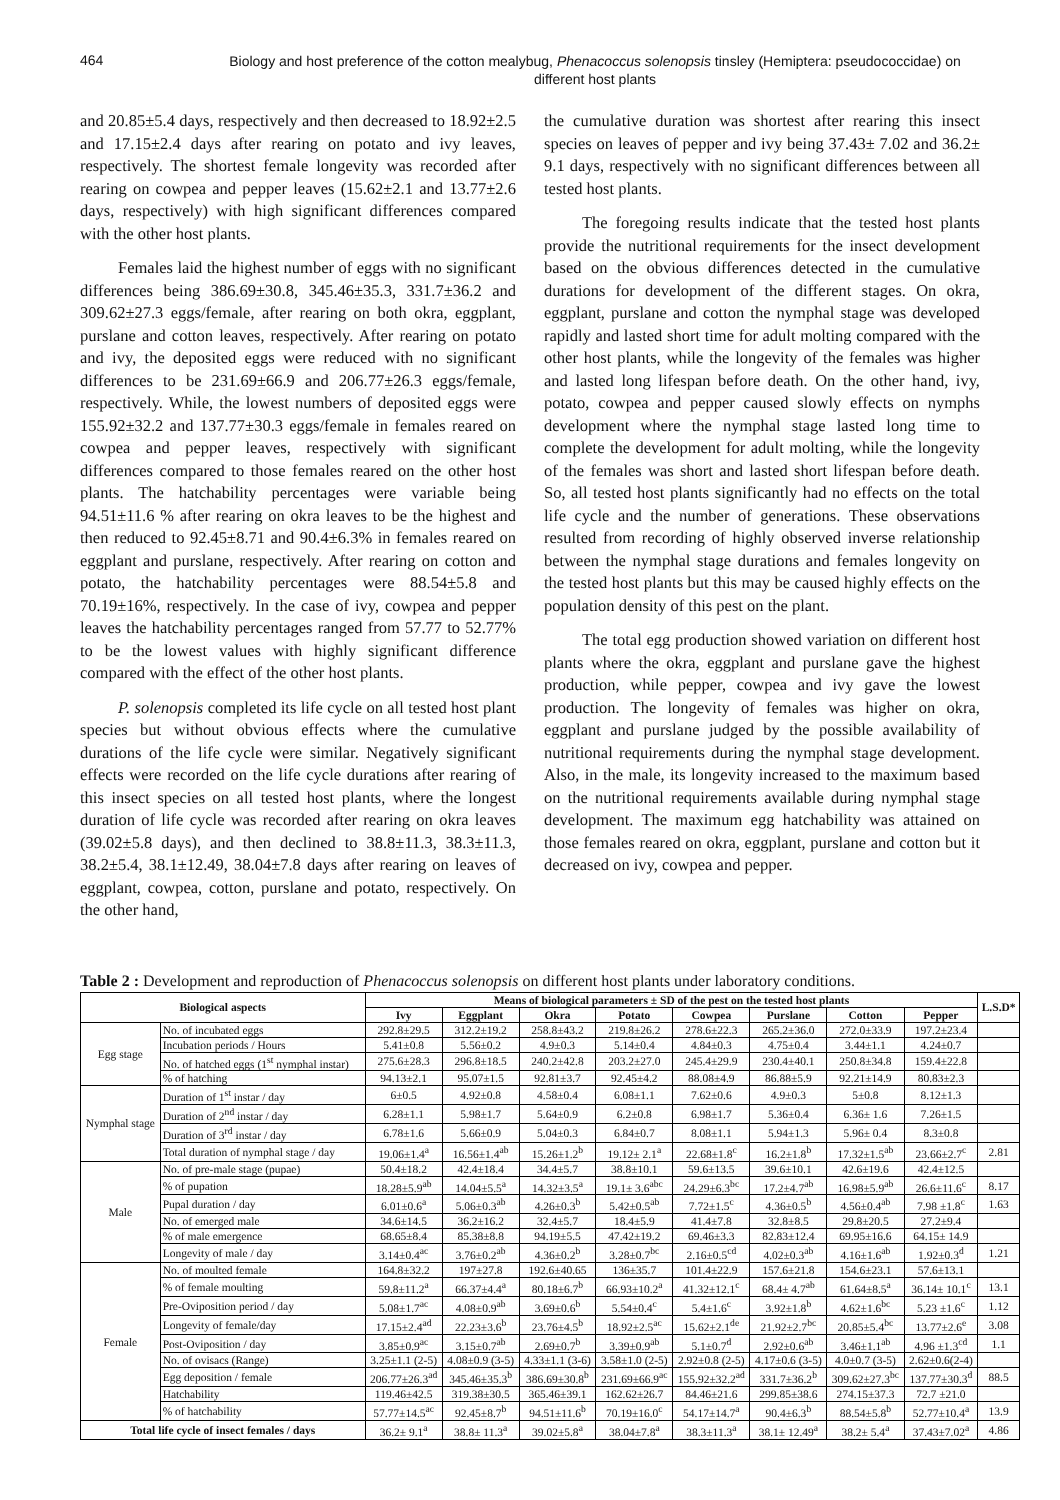464
Biology and host preference of the cotton mealybug, Phenacoccus solenopsis tinsley (Hemiptera: pseudococcidae) on different host plants
and 20.85±5.4 days, respectively and then decreased to 18.92±2.5 and 17.15±2.4 days after rearing on potato and ivy leaves, respectively. The shortest female longevity was recorded after rearing on cowpea and pepper leaves (15.62±2.1 and 13.77±2.6 days, respectively) with high significant differences compared with the other host plants.
Females laid the highest number of eggs with no significant differences being 386.69±30.8, 345.46±35.3, 331.7±36.2 and 309.62±27.3 eggs/female, after rearing on both okra, eggplant, purslane and cotton leaves, respectively. After rearing on potato and ivy, the deposited eggs were reduced with no significant differences to be 231.69±66.9 and 206.77±26.3 eggs/female, respectively. While, the lowest numbers of deposited eggs were 155.92±32.2 and 137.77±30.3 eggs/female in females reared on cowpea and pepper leaves, respectively with significant differences compared to those females reared on the other host plants. The hatchability percentages were variable being 94.51±11.6 % after rearing on okra leaves to be the highest and then reduced to 92.45±8.71 and 90.4±6.3% in females reared on eggplant and purslane, respectively. After rearing on cotton and potato, the hatchability percentages were 88.54±5.8 and 70.19±16%, respectively. In the case of ivy, cowpea and pepper leaves the hatchability percentages ranged from 57.77 to 52.77% to be the lowest values with highly significant difference compared with the effect of the other host plants.
P. solenopsis completed its life cycle on all tested host plant species but without obvious effects where the cumulative durations of the life cycle were similar. Negatively significant effects were recorded on the life cycle durations after rearing of this insect species on all tested host plants, where the longest duration of life cycle was recorded after rearing on okra leaves (39.02±5.8 days), and then declined to 38.8±11.3, 38.3±11.3, 38.2±5.4, 38.1±12.49, 38.04±7.8 days after rearing on leaves of eggplant, cowpea, cotton, purslane and potato, respectively. On the other hand,
the cumulative duration was shortest after rearing this insect species on leaves of pepper and ivy being 37.43± 7.02 and 36.2± 9.1 days, respectively with no significant differences between all tested host plants.
The foregoing results indicate that the tested host plants provide the nutritional requirements for the insect development based on the obvious differences detected in the cumulative durations for development of the different stages. On okra, eggplant, purslane and cotton the nymphal stage was developed rapidly and lasted short time for adult molting compared with the other host plants, while the longevity of the females was higher and lasted long lifespan before death. On the other hand, ivy, potato, cowpea and pepper caused slowly effects on nymphs development where the nymphal stage lasted long time to complete the development for adult molting, while the longevity of the females was short and lasted short lifespan before death. So, all tested host plants significantly had no effects on the total life cycle and the number of generations. These observations resulted from recording of highly observed inverse relationship between the nymphal stage durations and females longevity on the tested host plants but this may be caused highly effects on the population density of this pest on the plant.
The total egg production showed variation on different host plants where the okra, eggplant and purslane gave the highest production, while pepper, cowpea and ivy gave the lowest production. The longevity of females was higher on okra, eggplant and purslane judged by the possible availability of nutritional requirements during the nymphal stage development. Also, in the male, its longevity increased to the maximum based on the nutritional requirements available during nymphal stage development. The maximum egg hatchability was attained on those females reared on okra, eggplant, purslane and cotton but it decreased on ivy, cowpea and pepper.
Table 2 : Development and reproduction of Phenacoccus solenopsis on different host plants under laboratory conditions.
| Biological aspects | | Means of biological parameters ± SD of the pest on the tested host plants | | | | | | | | L.S.D* |
| --- | --- | --- | --- | --- | --- | --- | --- | --- | --- | --- |
| | | Ivy | Eggplant | Okra | Potato | Cowpea | Purslane | Cotton | Pepper | |
| Egg stage | No. of incubated eggs | 292.8±29.5 | 312.2±19.2 | 258.8±43.2 | 219.8±26.2 | 278.6±22.3 | 265.2±36.0 | 272.0±33.9 | 197.2±23.4 | |
| | Incubation periods / Hours | 5.41±0.8 | 5.56±0.2 | 4.9±0.3 | 5.14±0.4 | 4.84±0.3 | 4.75±0.4 | 3.44±1.1 | 4.24±0.7 | |
| | No. of hatched eggs (1<sup>st</sup> nymphal instar) | 275.6±28.3 | 296.8±18.5 | 240.2±42.8 | 203.2±27.0 | 245.4±29.9 | 230.4±40.1 | 250.8±34.8 | 159.4±22.8 | |
| | % of hatching | 94.13±2.1 | 95.07±1.5 | 92.81±3.7 | 92.45±4.2 | 88.08±4.9 | 86.88±5.9 | 92.21±14.9 | 80.83±2.3 | |
| Nymphal stage | Duration of 1<sup>st</sup> instar / day | 6±0.5 | 4.92±0.8 | 4.58±0.4 | 6.08±1.1 | 7.62±0.6 | 4.9±0.3 | 5±0.8 | 8.12±1.3 | |
| | Duration of 2<sup>nd</sup> instar / day | 6.28±1.1 | 5.98±1.7 | 5.64±0.9 | 6.2±0.8 | 6.98±1.7 | 5.36±0.4 | 6.36± 1.6 | 7.26±1.5 | |
| | Duration of 3<sup>rd</sup> instar / day | 6.78±1.6 | 5.66±0.9 | 5.04±0.3 | 6.84±0.7 | 8.08±1.1 | 5.94±1.3 | 5.96± 0.4 | 8.3±0.8 | |
| | Total duration of nymphal stage / day | 19.06±1.4<sup>a</sup> | 16.56±1.4<sup>ab</sup> | 15.26±1.2<sup>b</sup> | 19.12± 2.1<sup>a</sup> | 22.68±1.8<sup>c</sup> | 16.2±1.8<sup>b</sup> | 17.32±1.5<sup>ab</sup> | 23.66±2.7<sup>c</sup> | 2.81 |
| Male | No. of pre-male stage (pupae) | 50.4±18.2 | 42.4±18.4 | 34.4±5.7 | 38.8±10.1 | 59.6±13.5 | 39.6±10.1 | 42.6±19.6 | 42.4±12.5 | |
| | % of pupation | 18.28±5.9<sup>ab</sup> | 14.04±5.5<sup>a</sup> | 14.32±3.5<sup>a</sup> | 19.1± 3.6<sup>abc</sup> | 24.29±6.3<sup>bc</sup> | 17.2±4.7<sup>ab</sup> | 16.98±5.9<sup>ab</sup> | 26.6±11.6<sup>c</sup> | 8.17 |
| | Pupal duration / day | 6.01±0.6<sup>a</sup> | 5.06±0.3<sup>ab</sup> | 4.26±0.3<sup>b</sup> | 5.42±0.5<sup>ab</sup> | 7.72±1.5<sup>c</sup> | 4.36±0.5<sup>b</sup> | 4.56±0.4<sup>ab</sup> | 7.98 ±1.8<sup>c</sup> | 1.63 |
| | No. of emerged male | 34.6±14.5 | 36.2±16.2 | 32.4±5.7 | 18.4±5.9 | 41.4±7.8 | 32.8±8.5 | 29.8±20.5 | 27.2±9.4 | |
| | % of male emergence | 68.65±8.4 | 85.38±8.8 | 94.19±5.5 | 47.42±19.2 | 69.46±3.3 | 82.83±12.4 | 69.95±16.6 | 64.15± 14.9 | |
| | Longevity of male / day | 3.14±0.4<sup>ac</sup> | 3.76±0.2<sup>ab</sup> | 4.36±0.2<sup>b</sup> | 3.28±0.7<sup>bc</sup> | 2.16±0.5<sup>cd</sup> | 4.02±0.3<sup>ab</sup> | 4.16±1.6<sup>ab</sup> | 1.92±0.3<sup>d</sup> | 1.21 |
| Female | No. of moulted female | 164.8±32.2 | 197±27.8 | 192.6±40.65 | 136±35.7 | 101.4±22.9 | 157.6±21.8 | 154.6±23.1 | 57.6±13.1 | |
| | % of female moulting | 59.8±11.2<sup>a</sup> | 66.37±4.4<sup>a</sup> | 80.18±6.7<sup>b</sup> | 66.93±10.2<sup>a</sup> | 41.32±12.1<sup>c</sup> | 68.4± 4.7<sup>ab</sup> | 61.64±8.5<sup>a</sup> | 36.14± 10.1<sup>c</sup> | 13.1 |
| | Pre-Oviposition period / day | 5.08±1.7<sup>ac</sup> | 4.08±0.9<sup>ab</sup> | 3.69±0.6<sup>b</sup> | 5.54±0.4<sup>c</sup> | 5.4±1.6<sup>c</sup> | 3.92±1.8<sup>b</sup> | 4.62±1.6<sup>bc</sup> | 5.23 ±1.6<sup>c</sup> | 1.12 |
| | Longevity of female/day | 17.15±2.4<sup>ad</sup> | 22.23±3.6<sup>b</sup> | 23.76±4.5<sup>b</sup> | 18.92±2.5<sup>ac</sup> | 15.62±2.1<sup>de</sup> | 21.92±2.7<sup>bc</sup> | 20.85±5.4<sup>bc</sup> | 13.77±2.6<sup>e</sup> | 3.08 |
| | Post-Oviposition / day | 3.85±0.9<sup>ac</sup> | 3.15±0.7<sup>ab</sup> | 2.69±0.7<sup>b</sup> | 3.39±0.9<sup>ab</sup> | 5.1±0.7<sup>d</sup> | 2.92±0.6<sup>ab</sup> | 3.46±1.1<sup>ab</sup> | 4.96 ±1.3<sup>cd</sup> | 1.1 |
| | No. of ovisacs (Range) | 3.25±1.1 (2-5) | 4.08±0.9 (3-5) | 4.33±1.1 (3-6) | 3.58±1.0 (2-5) | 2.92±0.8 (2-5) | 4.17±0.6 (3-5) | 4.0±0.7 (3-5) | 2.62±0.6(2-4) | |
| | Egg deposition / female | 206.77±26.3<sup>ad</sup> | 345.46±35.3<sup>b</sup> | 386.69±30.8<sup>b</sup> | 231.69±66.9<sup>ac</sup> | 155.92±32.2<sup>ad</sup> | 331.7±36.2<sup>b</sup> | 309.62±27.3<sup>bc</sup> | 137.77±30.3<sup>d</sup> | 88.5 |
| | Hatchability | 119.46±42.5 | 319.38±30.5 | 365.46±39.1 | 162.62±26.7 | 84.46±21.6 | 299.85±38.6 | 274.15±37.3 | 72.7 ±21.0 | |
| | % of hatchability | 57.77±14.5<sup>ac</sup> | 92.45±8.7<sup>b</sup> | 94.51±11.6<sup>b</sup> | 70.19±16.0<sup>c</sup> | 54.17±14.7<sup>a</sup> | 90.4±6.3<sup>b</sup> | 88.54±5.8<sup>b</sup> | 52.77±10.4<sup>a</sup> | 13.9 |
| Total life cycle of insect females / days | | 36.2± 9.1<sup>a</sup> | 38.8± 11.3<sup>a</sup> | 39.02±5.8<sup>a</sup> | 38.04±7.8<sup>a</sup> | 38.3±11.3<sup>a</sup> | 38.1± 12.49<sup>a</sup> | 38.2± 5.4<sup>a</sup> | 37.43±7.02<sup>a</sup> | 4.86 |